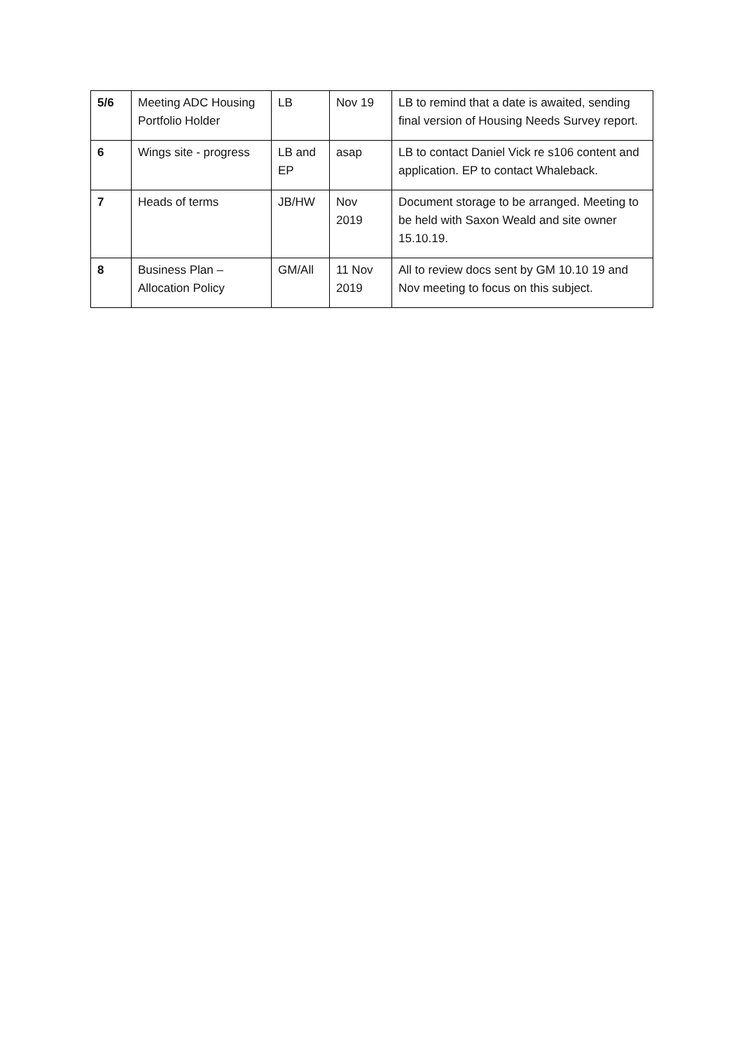| 5/6 | Meeting ADC Housing Portfolio Holder | LB | Nov 19 | LB to remind that a date is awaited, sending final version of Housing Needs Survey report. |
| 6 | Wings site - progress | LB and EP | asap | LB to contact Daniel Vick re s106 content and application. EP to contact Whaleback. |
| 7 | Heads of terms | JB/HW | Nov 2019 | Document storage to be arranged. Meeting to be held with Saxon Weald and site owner 15.10.19. |
| 8 | Business Plan – Allocation Policy | GM/All | 11 Nov 2019 | All to review docs sent by GM 10.10 19 and Nov meeting to focus on this subject. |